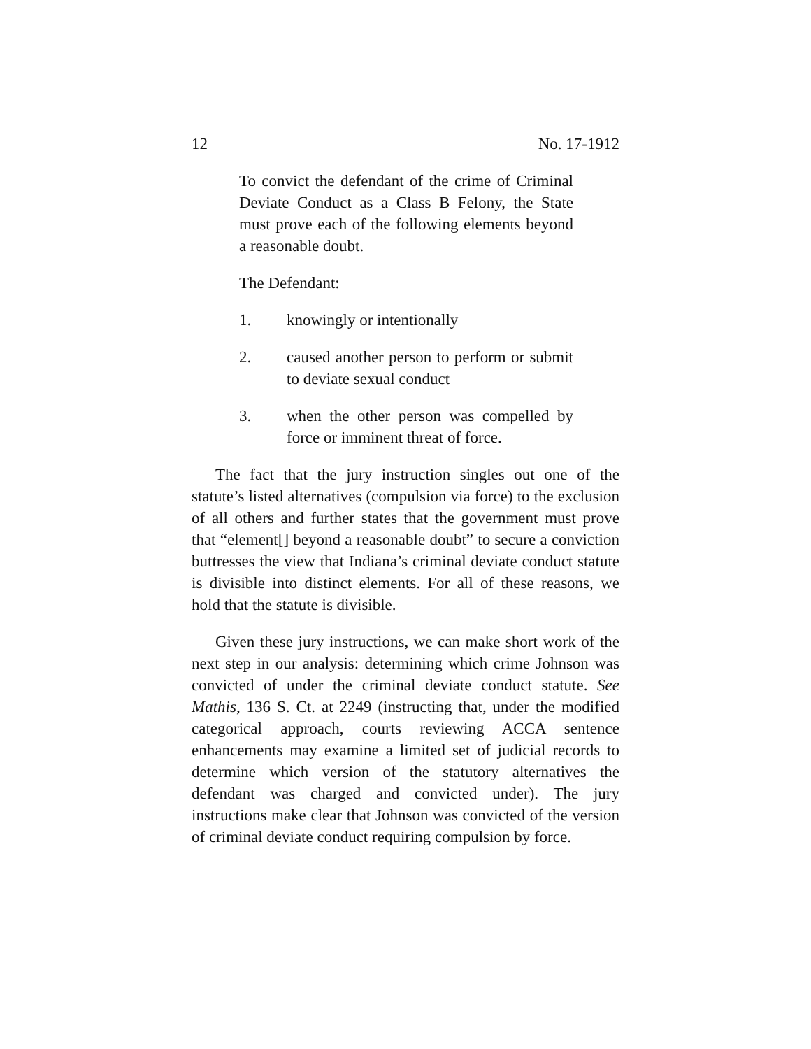12 No. 17-1912
To convict the defendant of the crime of Criminal Deviate Conduct as a Class B Felony, the State must prove each of the following elements beyond a reasonable doubt.
The Defendant:
1. knowingly or intentionally
2. caused another person to perform or submit to deviate sexual conduct
3. when the other person was compelled by force or imminent threat of force.
The fact that the jury instruction singles out one of the statute’s listed alternatives (compulsion via force) to the exclusion of all others and further states that the government must prove that “element[] beyond a reasonable doubt” to secure a conviction buttresses the view that Indiana’s criminal deviate conduct statute is divisible into distinct elements. For all of these reasons, we hold that the statute is divisible.
Given these jury instructions, we can make short work of the next step in our analysis: determining which crime Johnson was convicted of under the criminal deviate conduct statute. See Mathis, 136 S. Ct. at 2249 (instructing that, under the modified categorical approach, courts reviewing ACCA sentence enhancements may examine a limited set of judicial records to determine which version of the statutory alternatives the defendant was charged and convicted under). The jury instructions make clear that Johnson was convicted of the version of criminal deviate conduct requiring compulsion by force.